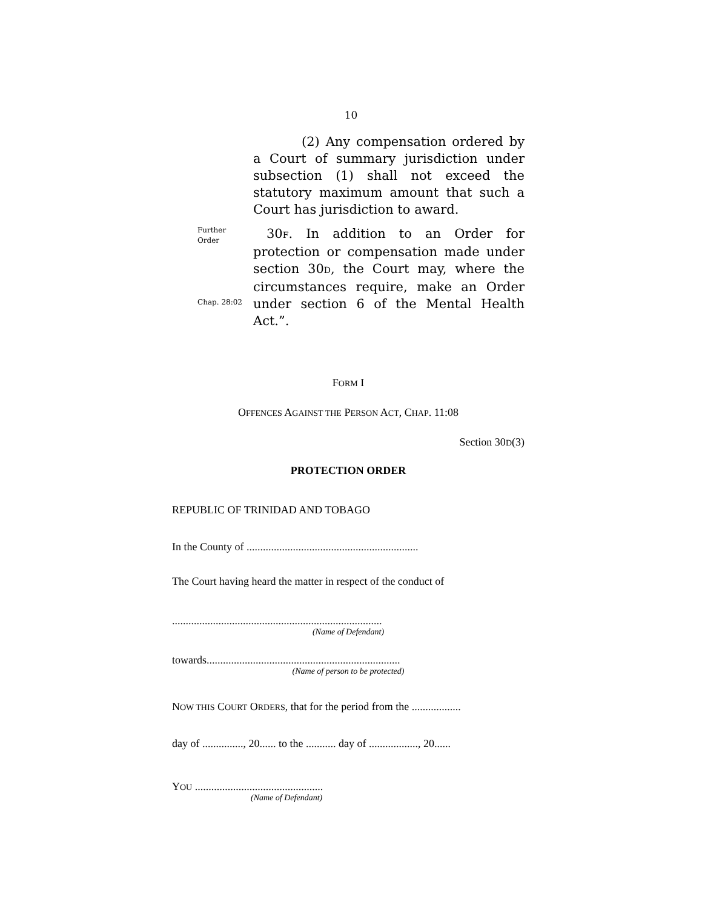10
(2) Any compensation ordered by a Court of summary jurisdiction under subsection (1) shall not exceed the statutory maximum amount that such a Court has jurisdiction to award.
Further
Order
Chap. 28:02
30F. In addition to an Order for protection or compensation made under section 30D, the Court may, where the circumstances require, make an Order under section 6 of the Mental Health Act.”.
FORM I
OFFENCES AGAINST THE PERSON ACT, CHAP. 11:08
Section 30D(3)
PROTECTION ORDER
REPUBLIC OF TRINIDAD AND TOBAGO
In the County of ...............................................................
The Court having heard the matter in respect of the conduct of
.............................................................................
(Name of Defendant)
towards.......................................................................
(Name of person to be protected)
NOW THIS COURT ORDERS, that for the period from the ..................
day of ..............., 20...... to the ........... day of .................., 20......
YOU ...............................................
(Name of Defendant)